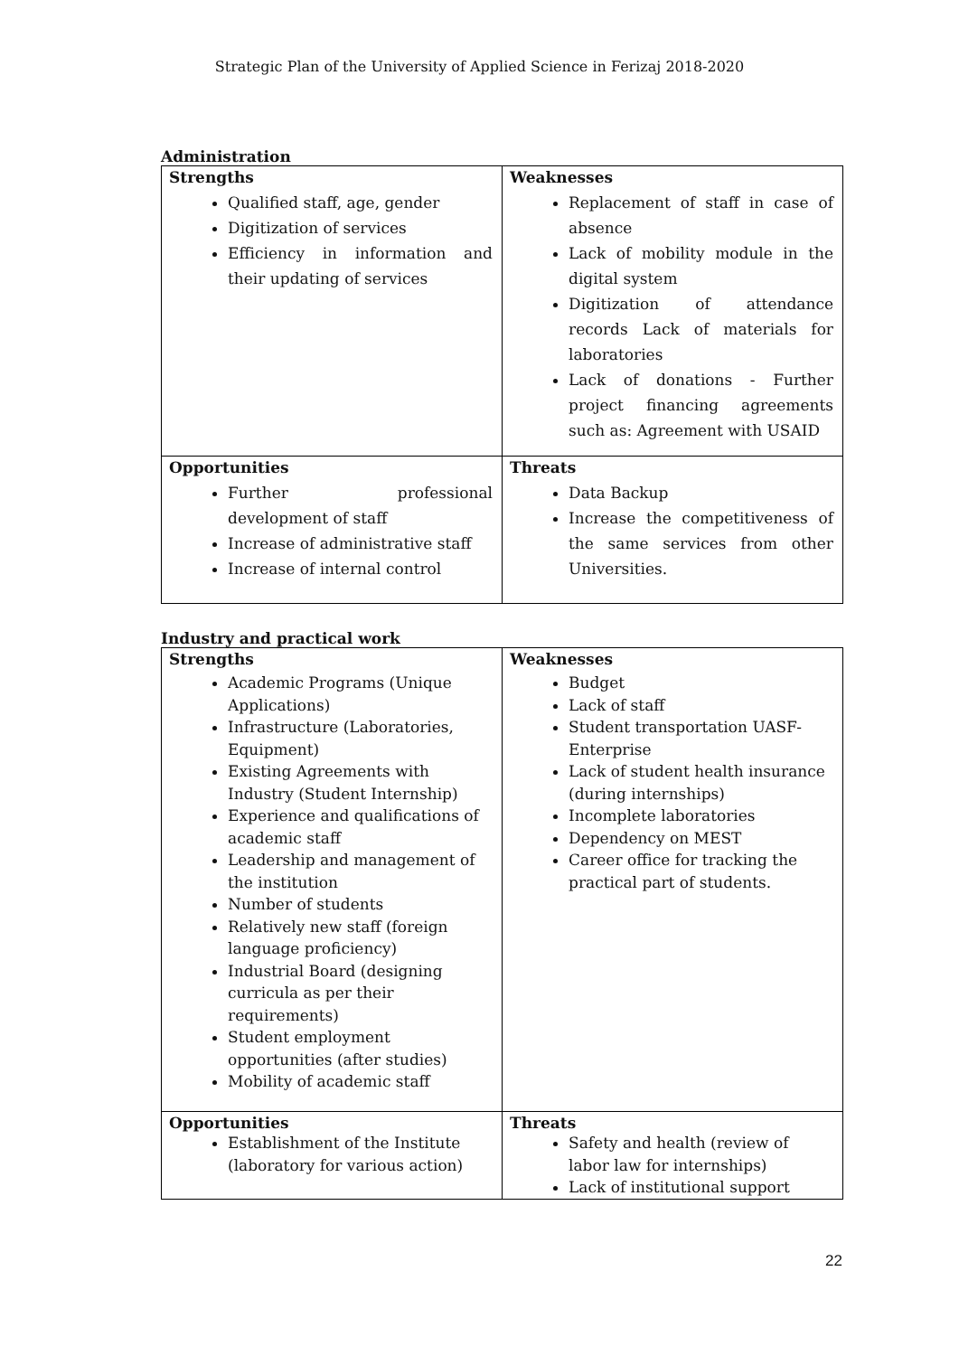Strategic Plan of the University of Applied Science in Ferizaj 2018-2020
Administration
| Strengths Qualified staff, age, gender Digitization of services Efficiency in information and their updating of services | Weaknesses Replacement of staff in case of absence Lack of mobility module in the digital system Digitization of attendance records Lack of materials for laboratories Lack of donations - Further project financing agreements such as: Agreement with USAID |
| Opportunities Further professional development of staff Increase of administrative staff Increase of internal control | Threats Data Backup Increase the competitiveness of the same services from other Universities. |
Industry and practical work
| Strengths Academic Programs (Unique Applications) Infrastructure (Laboratories, Equipment) Existing Agreements with Industry (Student Internship) Experience and qualifications of academic staff Leadership and management of the institution Number of students Relatively new staff (foreign language proficiency) Industrial Board (designing curricula as per their requirements) Student employment opportunities (after studies) Mobility of academic staff | Weaknesses Budget Lack of staff Student transportation UASF-Enterprise Lack of student health insurance (during internships) Incomplete laboratories Dependency on MEST Career office for tracking the practical part of students. |
| Opportunities Establishment of the Institute (laboratory for various action) | Threats Safety and health (review of labor law for internships) Lack of institutional support |
22